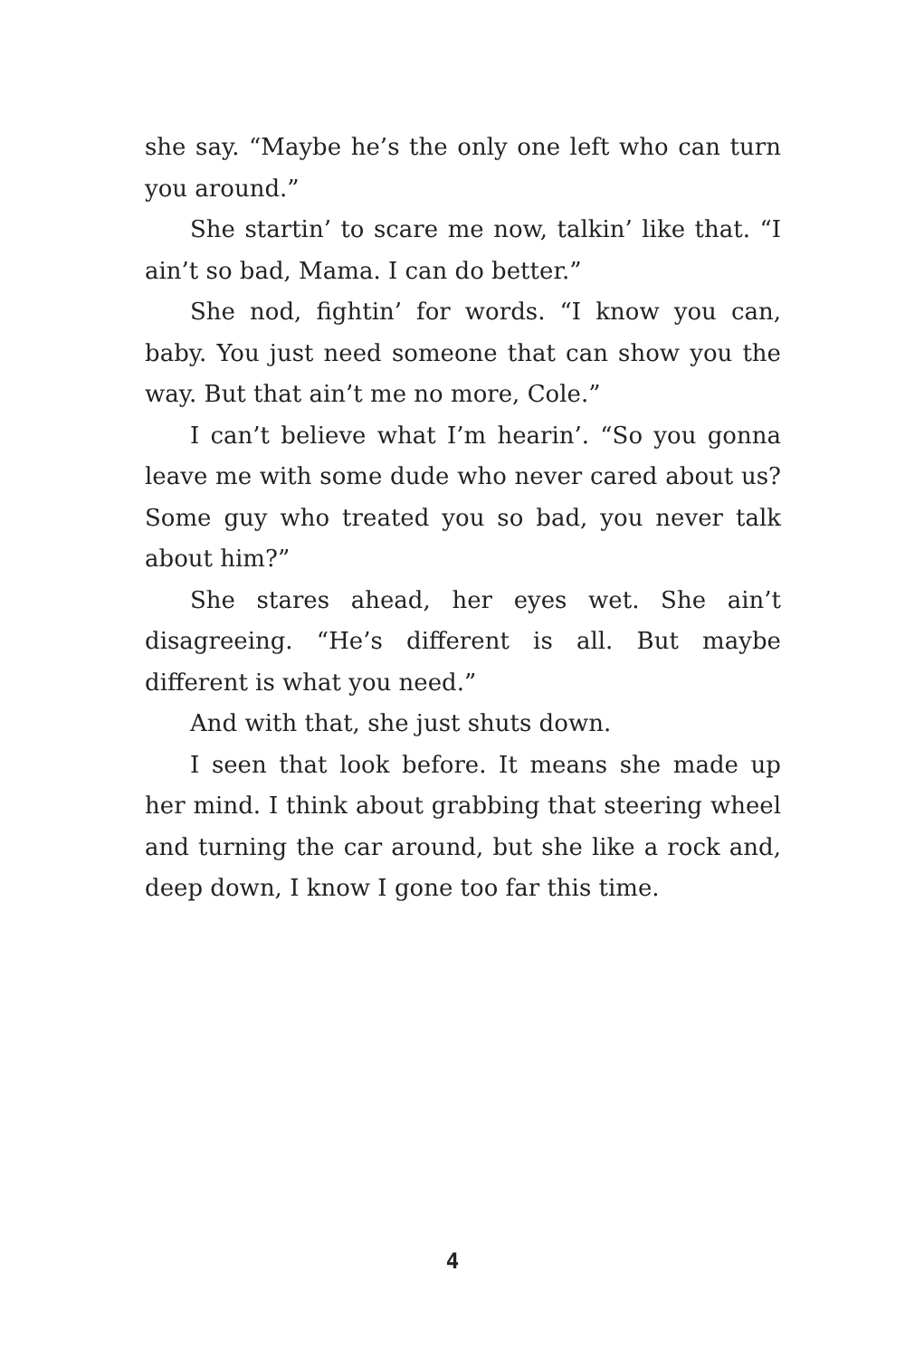she say. “Maybe he’s the only one left who can turn you around.”
She startin’ to scare me now, talkin’ like that. “I ain’t so bad, Mama. I can do better.”
She nod, fightin’ for words. “I know you can, baby. You just need someone that can show you the way. But that ain’t me no more, Cole.”
I can’t believe what I’m hearin’. “So you gonna leave me with some dude who never cared about us? Some guy who treated you so bad, you never talk about him?”
She stares ahead, her eyes wet. She ain’t disagreeing. “He’s different is all. But maybe different is what you need.”
And with that, she just shuts down.
I seen that look before. It means she made up her mind. I think about grabbing that steering wheel and turning the car around, but she like a rock and, deep down, I know I gone too far this time.
4